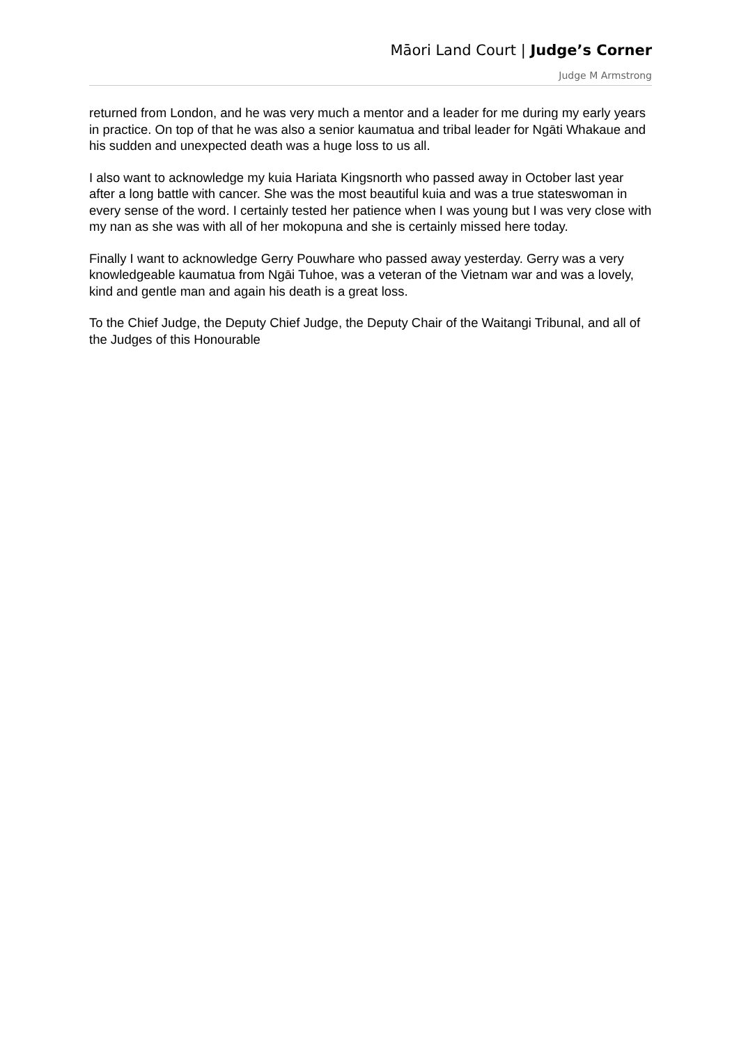Māori Land Court | Judge’s Corner
Judge M Armstrong
returned from London, and he was very much a mentor and a leader for me during my early years in practice. On top of that he was also a senior kaumatua and tribal leader for Ngāti Whakaue and his sudden and unexpected death was a huge loss to us all.
I also want to acknowledge my kuia Hariata Kingsnorth who passed away in October last year after a long battle with cancer. She was the most beautiful kuia and was a true stateswoman in every sense of the word. I certainly tested her patience when I was young but I was very close with my nan as she was with all of her mokopuna and she is certainly missed here today.
Finally I want to acknowledge Gerry Pouwhare who passed away yesterday. Gerry was a very knowledgeable kaumatua from Ngāi Tuhoe, was a veteran of the Vietnam war and was a lovely, kind and gentle man and again his death is a great loss.
To the Chief Judge, the Deputy Chief Judge, the Deputy Chair of the Waitangi Tribunal, and all of the Judges of this Honourable